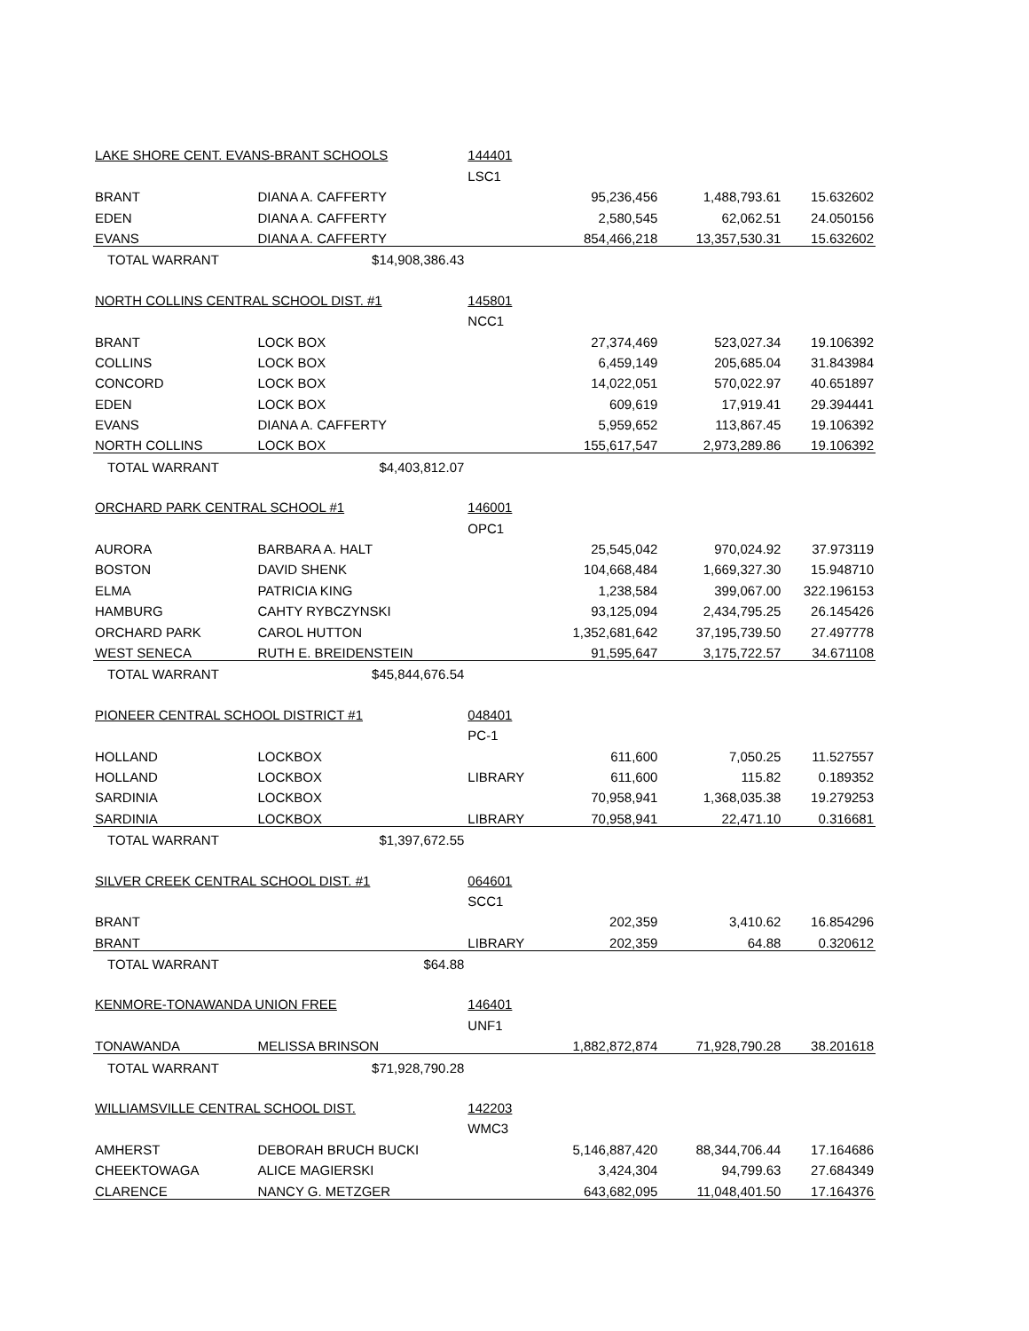| LAKE SHORE CENT. EVANS-BRANT SCHOOLS | | 144401 | | | |
| | | LSC1 | | | |
| BRANT | DIANA A. CAFFERTY | | 95,236,456 | 1,488,793.61 | 15.632602 |
| EDEN | DIANA A. CAFFERTY | | 2,580,545 | 62,062.51 | 24.050156 |
| EVANS | DIANA A. CAFFERTY | | 854,466,218 | 13,357,530.31 | 15.632602 |
| TOTAL WARRANT | $14,908,386.43 | | | | |
| NORTH COLLINS CENTRAL SCHOOL DIST. #1 | | 145801 | | | |
| | | NCC1 | | | |
| BRANT | LOCK BOX | | 27,374,469 | 523,027.34 | 19.106392 |
| COLLINS | LOCK BOX | | 6,459,149 | 205,685.04 | 31.843984 |
| CONCORD | LOCK BOX | | 14,022,051 | 570,022.97 | 40.651897 |
| EDEN | LOCK BOX | | 609,619 | 17,919.41 | 29.394441 |
| EVANS | DIANA A. CAFFERTY | | 5,959,652 | 113,867.45 | 19.106392 |
| NORTH COLLINS | LOCK BOX | | 155,617,547 | 2,973,289.86 | 19.106392 |
| TOTAL WARRANT | $4,403,812.07 | | | | |
| ORCHARD PARK CENTRAL SCHOOL #1 | | 146001 | | | |
| | | OPC1 | | | |
| AURORA | BARBARA A. HALT | | 25,545,042 | 970,024.92 | 37.973119 |
| BOSTON | DAVID SHENK | | 104,668,484 | 1,669,327.30 | 15.948710 |
| ELMA | PATRICIA KING | | 1,238,584 | 399,067.00 | 322.196153 |
| HAMBURG | CAHTY RYBCZYNSKI | | 93,125,094 | 2,434,795.25 | 26.145426 |
| ORCHARD PARK | CAROL HUTTON | | 1,352,681,642 | 37,195,739.50 | 27.497778 |
| WEST SENECA | RUTH E. BREIDENSTEIN | | 91,595,647 | 3,175,722.57 | 34.671108 |
| TOTAL WARRANT | $45,844,676.54 | | | | |
| PIONEER CENTRAL SCHOOL DISTRICT #1 | | 048401 | | | |
| | | PC-1 | | | |
| HOLLAND | LOCKBOX | | 611,600 | 7,050.25 | 11.527557 |
| HOLLAND | LOCKBOX | LIBRARY | 611,600 | 115.82 | 0.189352 |
| SARDINIA | LOCKBOX | | 70,958,941 | 1,368,035.38 | 19.279253 |
| SARDINIA | LOCKBOX | LIBRARY | 70,958,941 | 22,471.10 | 0.316681 |
| TOTAL WARRANT | $1,397,672.55 | | | | |
| SILVER CREEK CENTRAL SCHOOL DIST. #1 | | 064601 | | | |
| | | SCC1 | | | |
| BRANT | | | 202,359 | 3,410.62 | 16.854296 |
| BRANT | | LIBRARY | 202,359 | 64.88 | 0.320612 |
| TOTAL WARRANT | $64.88 | | | | |
| KENMORE-TONAWANDA UNION FREE | | 146401 | | | |
| | | UNF1 | | | |
| TONAWANDA | MELISSA BRINSON | | 1,882,872,874 | 71,928,790.28 | 38.201618 |
| TOTAL WARRANT | $71,928,790.28 | | | | |
| WILLIAMSVILLE CENTRAL SCHOOL DIST. | | 142203 | | | |
| | | WMC3 | | | |
| AMHERST | DEBORAH BRUCH BUCKI | | 5,146,887,420 | 88,344,706.44 | 17.164686 |
| CHEEKTOWAGA | ALICE MAGIERSKI | | 3,424,304 | 94,799.63 | 27.684349 |
| CLARENCE | NANCY G. METZGER | | 643,682,095 | 11,048,401.50 | 17.164376 |